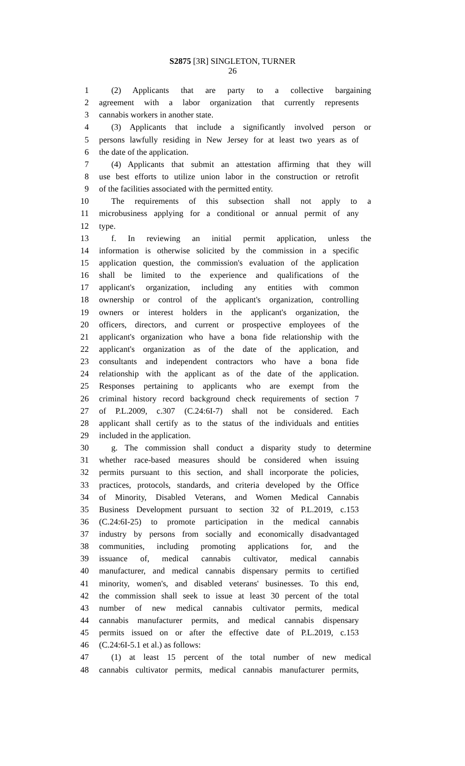S2875 [3R] SINGLETON, TURNER
26
1 (2) Applicants that are party to a collective bargaining
2 agreement with a labor organization that currently represents
3 cannabis workers in another state.
4 (3) Applicants that include a significantly involved person or
5 persons lawfully residing in New Jersey for at least two years as of
6 the date of the application.
7 (4) Applicants that submit an attestation affirming that they will
8 use best efforts to utilize union labor in the construction or retrofit
9 of the facilities associated with the permitted entity.
10 The requirements of this subsection shall not apply to a
11 microbusiness applying for a conditional or annual permit of any
12 type.
13 f. In reviewing an initial permit application, unless the
14 information is otherwise solicited by the commission in a specific
15 application question, the commission's evaluation of the application
16 shall be limited to the experience and qualifications of the
17 applicant's organization, including any entities with common
18 ownership or control of the applicant's organization, controlling
19 owners or interest holders in the applicant's organization, the
20 officers, directors, and current or prospective employees of the
21 applicant's organization who have a bona fide relationship with the
22 applicant's organization as of the date of the application, and
23 consultants and independent contractors who have a bona fide
24 relationship with the applicant as of the date of the application.
25 Responses pertaining to applicants who are exempt from the
26 criminal history record background check requirements of section 7
27 of P.L.2009, c.307 (C.24:6I-7) shall not be considered. Each
28 applicant shall certify as to the status of the individuals and entities
29 included in the application.
30 g. The commission shall conduct a disparity study to determine
31 whether race-based measures should be considered when issuing
32 permits pursuant to this section, and shall incorporate the policies,
33 practices, protocols, standards, and criteria developed by the Office
34 of Minority, Disabled Veterans, and Women Medical Cannabis
35 Business Development pursuant to section 32 of P.L.2019, c.153
36 (C.24:6I-25) to promote participation in the medical cannabis
37 industry by persons from socially and economically disadvantaged
38 communities, including promoting applications for, and the
39 issuance of, medical cannabis cultivator, medical cannabis
40 manufacturer, and medical cannabis dispensary permits to certified
41 minority, women's, and disabled veterans' businesses. To this end,
42 the commission shall seek to issue at least 30 percent of the total
43 number of new medical cannabis cultivator permits, medical
44 cannabis manufacturer permits, and medical cannabis dispensary
45 permits issued on or after the effective date of P.L.2019, c.153
46 (C.24:6I-5.1 et al.) as follows:
47 (1) at least 15 percent of the total number of new medical
48 cannabis cultivator permits, medical cannabis manufacturer permits,